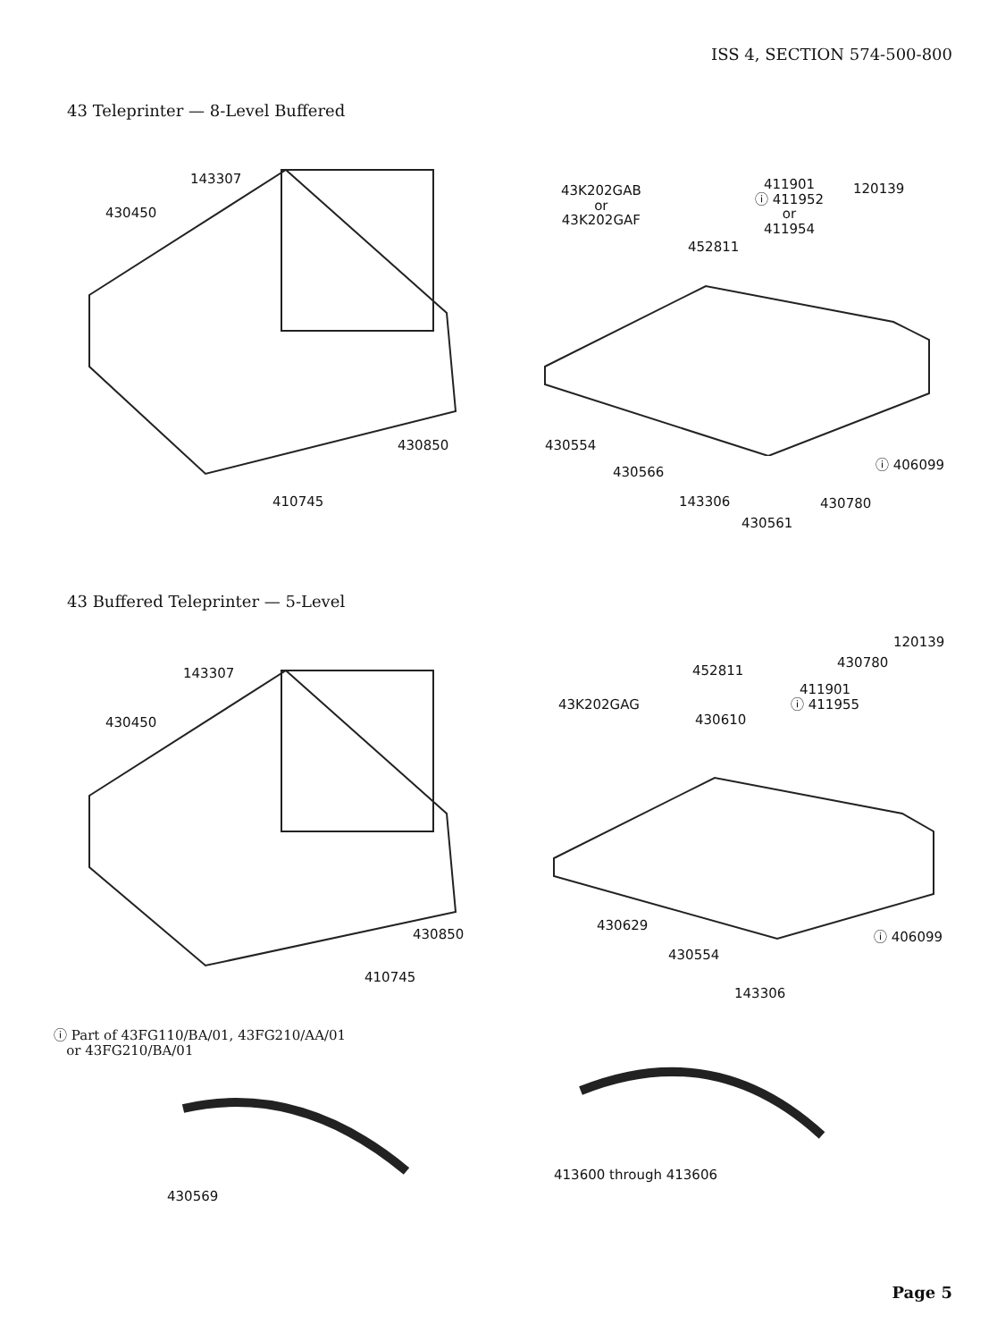ISS 4, SECTION 574-500-800
43 Teleprinter — 8-Level Buffered
143307
430450
430850
410745
43K202GAB
or
43K202GAF
411901
ⓘ 411952
or
411954
120139
452811
430554
430566 ⓘ 406099
143306 430780
430561
43 Buffered Teleprinter — 5-Level
143307
430450
430850
410745
120139
452811
430780
411901
ⓘ 411955
43K202GAG
430610
430629
ⓘ 406099
430554
143306
ⓘ Part of 43FG110/BA/01, 43FG210/AA/01
or 43FG210/BA/01
430569
413600 through 413606
Page 5